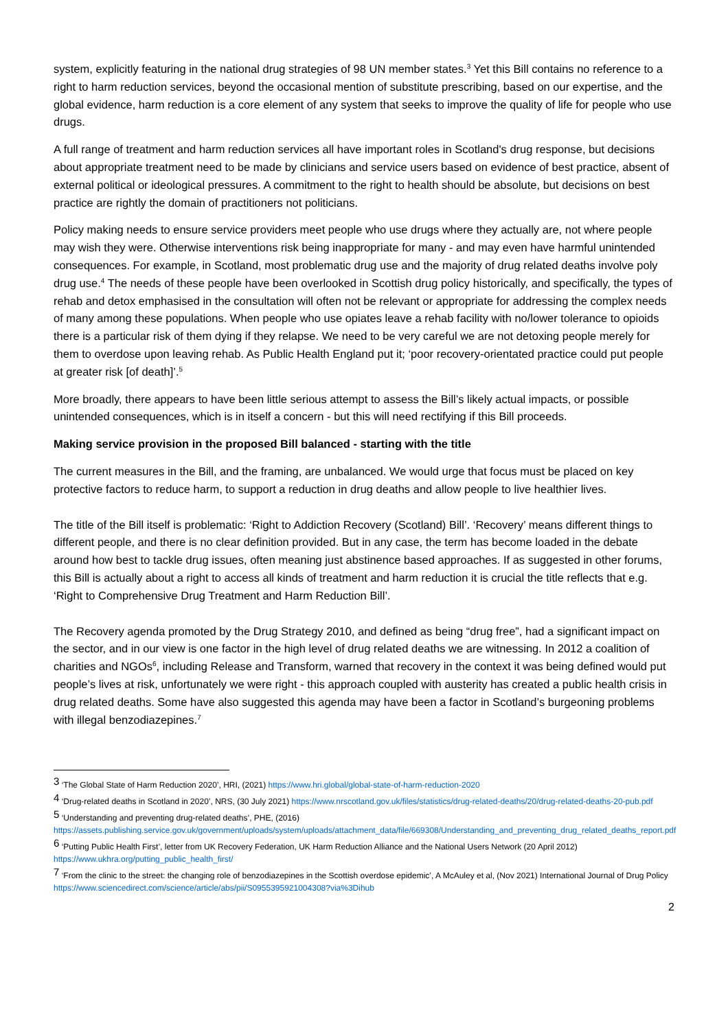system, explicitly featuring in the national drug strategies of 98 UN member states.<sup>3</sup> Yet this Bill contains no reference to a right to harm reduction services, beyond the occasional mention of substitute prescribing, based on our expertise, and the global evidence, harm reduction is a core element of any system that seeks to improve the quality of life for people who use drugs.
A full range of treatment and harm reduction services all have important roles in Scotland's drug response, but decisions about appropriate treatment need to be made by clinicians and service users based on evidence of best practice, absent of external political or ideological pressures. A commitment to the right to health should be absolute, but decisions on best practice are rightly the domain of practitioners not politicians.
Policy making needs to ensure service providers meet people who use drugs where they actually are, not where people may wish they were. Otherwise interventions risk being inappropriate for many - and may even have harmful unintended consequences. For example, in Scotland, most problematic drug use and the majority of drug related deaths involve poly drug use.<sup>4</sup> The needs of these people have been overlooked in Scottish drug policy historically, and specifically, the types of rehab and detox emphasised in the consultation will often not be relevant or appropriate for addressing the complex needs of many among these populations. When people who use opiates leave a rehab facility with no/lower tolerance to opioids there is a particular risk of them dying if they relapse. We need to be very careful we are not detoxing people merely for them to overdose upon leaving rehab. As Public Health England put it; ‘poor recovery-orientated practice could put people at greater risk [of death]’.<sup>5</sup>
More broadly, there appears to have been little serious attempt to assess the Bill’s likely actual impacts, or possible unintended consequences, which is in itself a concern - but this will need rectifying if this Bill proceeds.
Making service provision in the proposed Bill balanced - starting with the title
The current measures in the Bill, and the framing, are unbalanced. We would urge that focus must be placed on key protective factors to reduce harm, to support a reduction in drug deaths and allow people to live healthier lives.
The title of the Bill itself is problematic: ‘Right to Addiction Recovery (Scotland) Bill’. ‘Recovery’ means different things to different people, and there is no clear definition provided. But in any case, the term has become loaded in the debate around how best to tackle drug issues, often meaning just abstinence based approaches. If as suggested in other forums, this Bill is actually about a right to access all kinds of treatment and harm reduction it is crucial the title reflects that e.g. ‘Right to Comprehensive Drug Treatment and Harm Reduction Bill’.
The Recovery agenda promoted by the Drug Strategy 2010, and defined as being “drug free”, had a significant impact on the sector, and in our view is one factor in the high level of drug related deaths we are witnessing. In 2012 a coalition of charities and NGOs<sup>6</sup>, including Release and Transform, warned that recovery in the context it was being defined would put people’s lives at risk, unfortunately we were right - this approach coupled with austerity has created a public health crisis in drug related deaths. Some have also suggested this agenda may have been a factor in Scotland’s burgeoning problems with illegal benzodiazepines.<sup>7</sup>
<sup>3</sup> ‘The Global State of Harm Reduction 2020’, HRI, (2021) https://www.hri.global/global-state-of-harm-reduction-2020
<sup>4</sup> ‘Drug-related deaths in Scotland in 2020’, NRS, (30 July 2021) https://www.nrscotland.gov.uk/files/statistics/drug-related-deaths/20/drug-related-deaths-20-pub.pdf
<sup>5</sup> ‘Understanding and preventing drug-related deaths’, PHE, (2016)
https://assets.publishing.service.gov.uk/government/uploads/system/uploads/attachment_data/file/669308/Understanding_and_preventing_drug_related_deaths_report.pdf
<sup>6</sup> ‘Putting Public Health First’, letter from UK Recovery Federation, UK Harm Reduction Alliance and the National Users Network (20 April 2012) https://www.ukhra.org/putting_public_health_first/
<sup>7</sup> ‘From the clinic to the street: the changing role of benzodiazepines in the Scottish overdose epidemic’, A McAuley et al, (Nov 2021) International Journal of Drug Policy https://www.sciencedirect.com/science/article/abs/pii/S0955395921004308?via%3Dihub
2